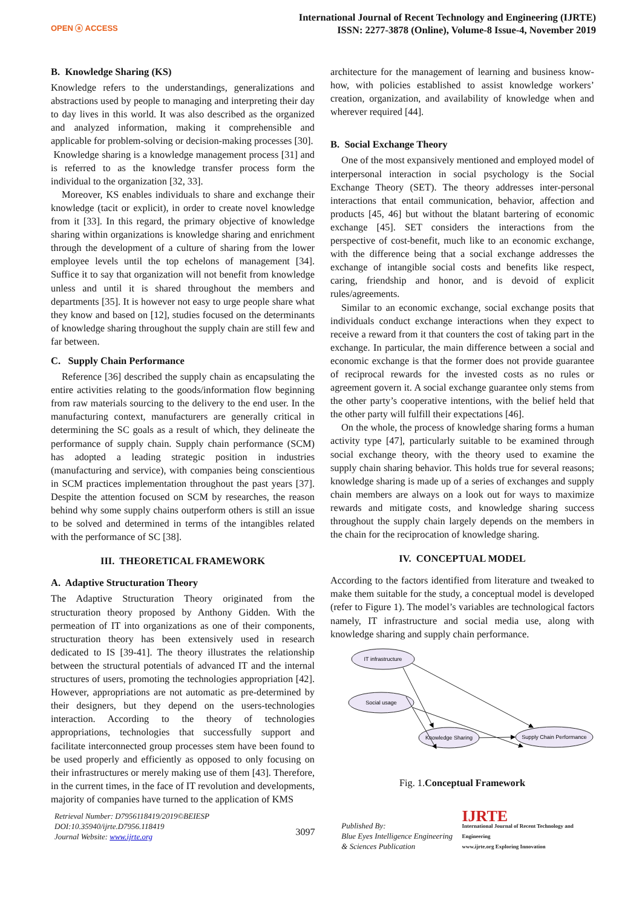OPEN ⓐ ACCESS
International Journal of Recent Technology and Engineering (IJRTE)
ISSN: 2277-3878 (Online), Volume-8 Issue-4, November 2019
B. Knowledge Sharing (KS)
Knowledge refers to the understandings, generalizations and abstractions used by people to managing and interpreting their day to day lives in this world. It was also described as the organized and analyzed information, making it comprehensible and applicable for problem-solving or decision-making processes [30].
Knowledge sharing is a knowledge management process [31] and is referred to as the knowledge transfer process form the individual to the organization [32, 33].
Moreover, KS enables individuals to share and exchange their knowledge (tacit or explicit), in order to create novel knowledge from it [33]. In this regard, the primary objective of knowledge sharing within organizations is knowledge sharing and enrichment through the development of a culture of sharing from the lower employee levels until the top echelons of management [34]. Suffice it to say that organization will not benefit from knowledge unless and until it is shared throughout the members and departments [35]. It is however not easy to urge people share what they know and based on [12], studies focused on the determinants of knowledge sharing throughout the supply chain are still few and far between.
C. Supply Chain Performance
Reference [36] described the supply chain as encapsulating the entire activities relating to the goods/information flow beginning from raw materials sourcing to the delivery to the end user. In the manufacturing context, manufacturers are generally critical in determining the SC goals as a result of which, they delineate the performance of supply chain. Supply chain performance (SCM) has adopted a leading strategic position in industries (manufacturing and service), with companies being conscientious in SCM practices implementation throughout the past years [37]. Despite the attention focused on SCM by researches, the reason behind why some supply chains outperform others is still an issue to be solved and determined in terms of the intangibles related with the performance of SC [38].
III. THEORETICAL FRAMEWORK
A. Adaptive Structuration Theory
The Adaptive Structuration Theory originated from the structuration theory proposed by Anthony Gidden. With the permeation of IT into organizations as one of their components, structuration theory has been extensively used in research dedicated to IS [39-41]. The theory illustrates the relationship between the structural potentials of advanced IT and the internal structures of users, promoting the technologies appropriation [42]. However, appropriations are not automatic as pre-determined by their designers, but they depend on the users-technologies interaction. According to the theory of technologies appropriations, technologies that successfully support and facilitate interconnected group processes stem have been found to be used properly and efficiently as opposed to only focusing on their infrastructures or merely making use of them [43]. Therefore, in the current times, in the face of IT revolution and developments, majority of companies have turned to the application of KMS
architecture for the management of learning and business know-how, with policies established to assist knowledge workers’ creation, organization, and availability of knowledge when and wherever required [44].
B. Social Exchange Theory
One of the most expansively mentioned and employed model of interpersonal interaction in social psychology is the Social Exchange Theory (SET). The theory addresses inter-personal interactions that entail communication, behavior, affection and products [45, 46] but without the blatant bartering of economic exchange [45]. SET considers the interactions from the perspective of cost-benefit, much like to an economic exchange, with the difference being that a social exchange addresses the exchange of intangible social costs and benefits like respect, caring, friendship and honor, and is devoid of explicit rules/agreements.
Similar to an economic exchange, social exchange posits that individuals conduct exchange interactions when they expect to receive a reward from it that counters the cost of taking part in the exchange. In particular, the main difference between a social and economic exchange is that the former does not provide guarantee of reciprocal rewards for the invested costs as no rules or agreement govern it. A social exchange guarantee only stems from the other party’s cooperative intentions, with the belief held that the other party will fulfill their expectations [46].
On the whole, the process of knowledge sharing forms a human activity type [47], particularly suitable to be examined through social exchange theory, with the theory used to examine the supply chain sharing behavior. This holds true for several reasons; knowledge sharing is made up of a series of exchanges and supply chain members are always on a look out for ways to maximize rewards and mitigate costs, and knowledge sharing success throughout the supply chain largely depends on the members in the chain for the reciprocation of knowledge sharing.
IV. CONCEPTUAL MODEL
According to the factors identified from literature and tweaked to make them suitable for the study, a conceptual model is developed (refer to Figure 1). The model’s variables are technological factors namely, IT infrastructure and social media use, along with knowledge sharing and supply chain performance.
IT infrastructure
Knowledge Sharing
Supply Chain Performance
Social usage
Fig. 1.Conceptual Framework
Retrieval Number: D7956118419/2019©BEIESP
DOI:10.35940/ijrte.D7956.118419
Journal Website: www.ijrte.org
3097
Published By:
Blue Eyes Intelligence Engineering
& Sciences Publication
IJRTE
International Journal of Recent Technology and Engineering
www.ijrte.org Exploring Innovation